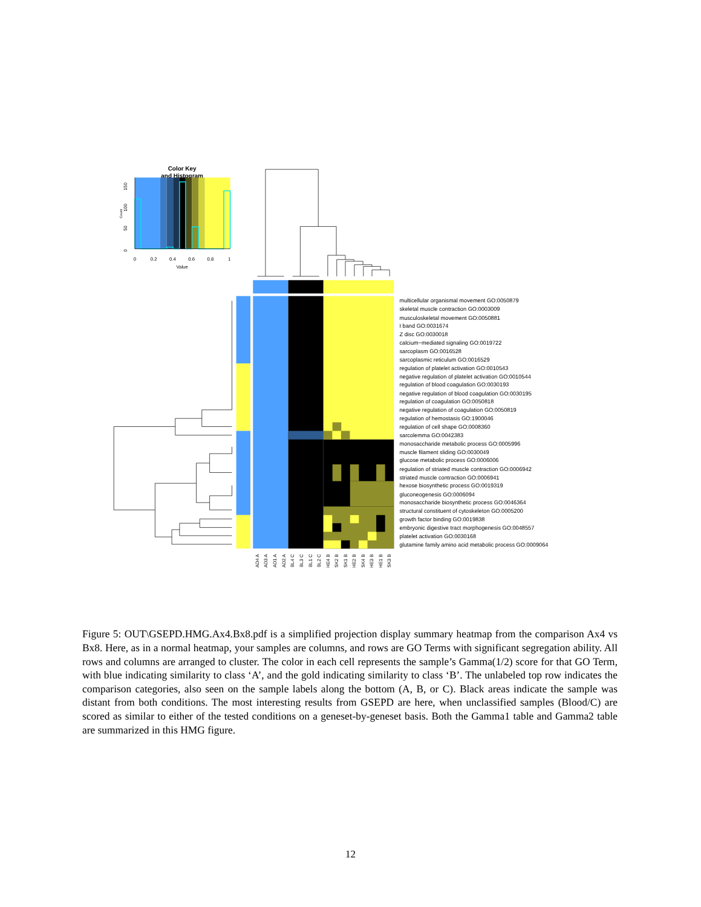Color Key
and Histogram
0
50
100
150
Count
0
0.2
0.4
0.6
0.8
1
Value
multicellular organismal movement GO:0050879
skeletal muscle contraction GO:0003009
musculoskeletal movement GO:0050881
I band GO:0031674
Z disc GO:0030018
calcium−mediated signaling GO:0019722
sarcoplasm GO:0016528
sarcoplasmic reticulum GO:0016529
regulation of platelet activation GO:0010543
negative regulation of platelet activation GO:0010544
regulation of blood coagulation GO:0030193
negative regulation of blood coagulation GO:0030195
regulation of coagulation GO:0050818
negative regulation of coagulation GO:0050819
regulation of hemostasis GO:1900046
regulation of cell shape GO:0008360
sarcolemma GO:0042383
monosaccharide metabolic process GO:0005996
muscle filament sliding GO:0030049
glucose metabolic process GO:0006006
regulation of striated muscle contraction GO:0006942
striated muscle contraction GO:0006941
hexose biosynthetic process GO:0019319
gluconeogenesis GO:0006094
monosaccharide biosynthetic process GO:0046364
structural constituent of cytoskeleton GO:0005200
growth factor binding GO:0019838
embryonic digestive tract morphogenesis GO:0048557
platelet activation GO:0030168
glutamine family amino acid metabolic process GO:0009064
AD4 A
AD3 A
AD1 A
AD2 A
BL4 C
BL3 C
BL1 C
BL2 C
HE4 B
SK2 B
SK1 B
HE2 B
SK4 B
HE3 B
HE1 B
SK3 B
Figure 5: OUT\GSEPD.HMG.Ax4.Bx8.pdf is a simplified projection display summary heatmap from the comparison Ax4 vs Bx8. Here, as in a normal heatmap, your samples are columns, and rows are GO Terms with significant segregation ability. All rows and columns are arranged to cluster. The color in each cell represents the sample’s Gamma(1/2) score for that GO Term, with blue indicating similarity to class ‘A’, and the gold indicating similarity to class ‘B’. The unlabeled top row indicates the comparison categories, also seen on the sample labels along the bottom (A, B, or C). Black areas indicate the sample was distant from both conditions. The most interesting results from GSEPD are here, when unclassified samples (Blood/C) are scored as similar to either of the tested conditions on a geneset-by-geneset basis. Both the Gamma1 table and Gamma2 table are summarized in this HMG figure.
12